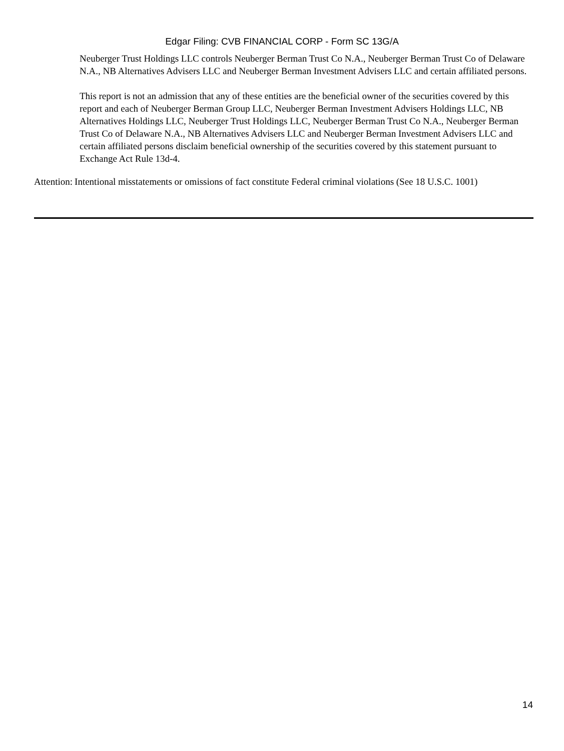Edgar Filing: CVB FINANCIAL CORP - Form SC 13G/A
Neuberger Trust Holdings LLC controls Neuberger Berman Trust Co N.A., Neuberger Berman Trust Co of Delaware N.A., NB Alternatives Advisers LLC and Neuberger Berman Investment Advisers LLC and certain affiliated persons.
This report is not an admission that any of these entities are the beneficial owner of the securities covered by this report and each of Neuberger Berman Group LLC, Neuberger Berman Investment Advisers Holdings LLC, NB Alternatives Holdings LLC, Neuberger Trust Holdings LLC, Neuberger Berman Trust Co N.A., Neuberger Berman Trust Co of Delaware N.A., NB Alternatives Advisers LLC and Neuberger Berman Investment Advisers LLC and certain affiliated persons disclaim beneficial ownership of the securities covered by this statement pursuant to Exchange Act Rule 13d-4.
Attention: Intentional misstatements or omissions of fact constitute Federal criminal violations (See 18 U.S.C. 1001)
14